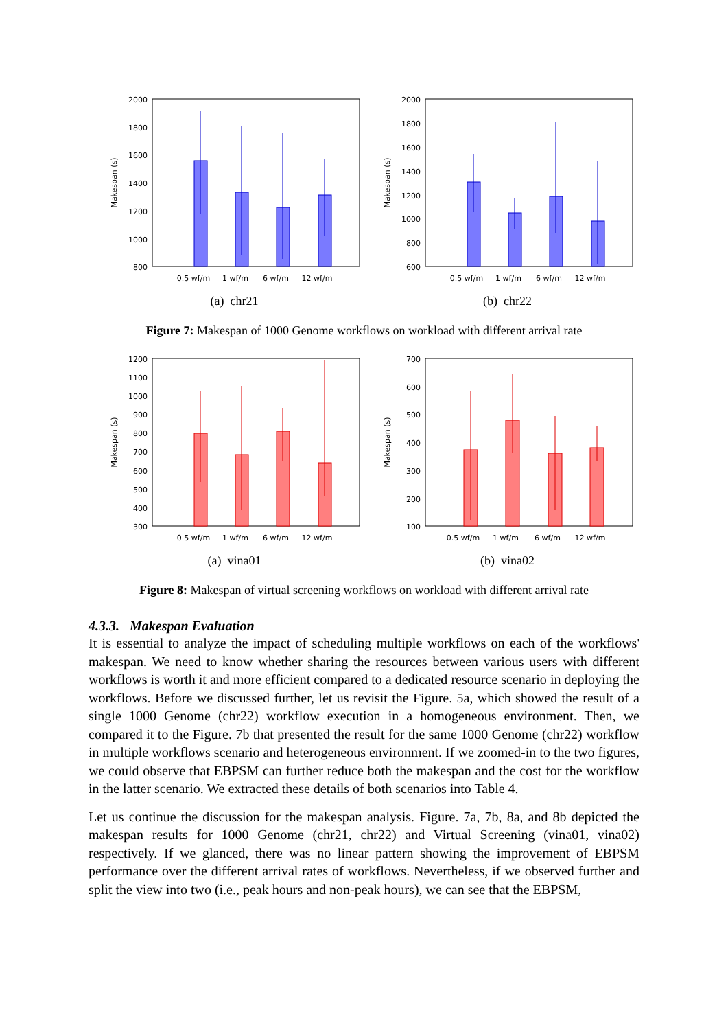2000
1800
1600
1400
1200
1000
800
Makespan (s)
0.5 wf/m
1 wf/m
6 wf/m
12 wf/m
(a) chr21
2000
1800
1600
1400
1200
1000
800
600
Makespan (s)
0.5 wf/m
1 wf/m
6 wf/m
12 wf/m
(b) chr22
Figure 7: Makespan of 1000 Genome workflows on workload with different arrival rate
1200
1100
1000
900
800
700
600
500
400
300
Makespan (s)
0.5 wf/m
1 wf/m
6 wf/m
12 wf/m
(a) vina01
700
600
500
400
300
200
100
Makespan (s)
0.5 wf/m
1 wf/m
6 wf/m
12 wf/m
(b) vina02
Figure 8: Makespan of virtual screening workflows on workload with different arrival rate
4.3.3. Makespan Evaluation
It is essential to analyze the impact of scheduling multiple workflows on each of the workflows' makespan. We need to know whether sharing the resources between various users with different workflows is worth it and more efficient compared to a dedicated resource scenario in deploying the workflows. Before we discussed further, let us revisit the Figure. 5a, which showed the result of a single 1000 Genome (chr22) workflow execution in a homogeneous environment. Then, we compared it to the Figure. 7b that presented the result for the same 1000 Genome (chr22) workflow in multiple workflows scenario and heterogeneous environment. If we zoomed-in to the two figures, we could observe that EBPSM can further reduce both the makespan and the cost for the workflow in the latter scenario. We extracted these details of both scenarios into Table 4.
Let us continue the discussion for the makespan analysis. Figure. 7a, 7b, 8a, and 8b depicted the makespan results for 1000 Genome (chr21, chr22) and Virtual Screening (vina01, vina02) respectively. If we glanced, there was no linear pattern showing the improvement of EBPSM performance over the different arrival rates of workflows. Nevertheless, if we observed further and split the view into two (i.e., peak hours and non-peak hours), we can see that the EBPSM,